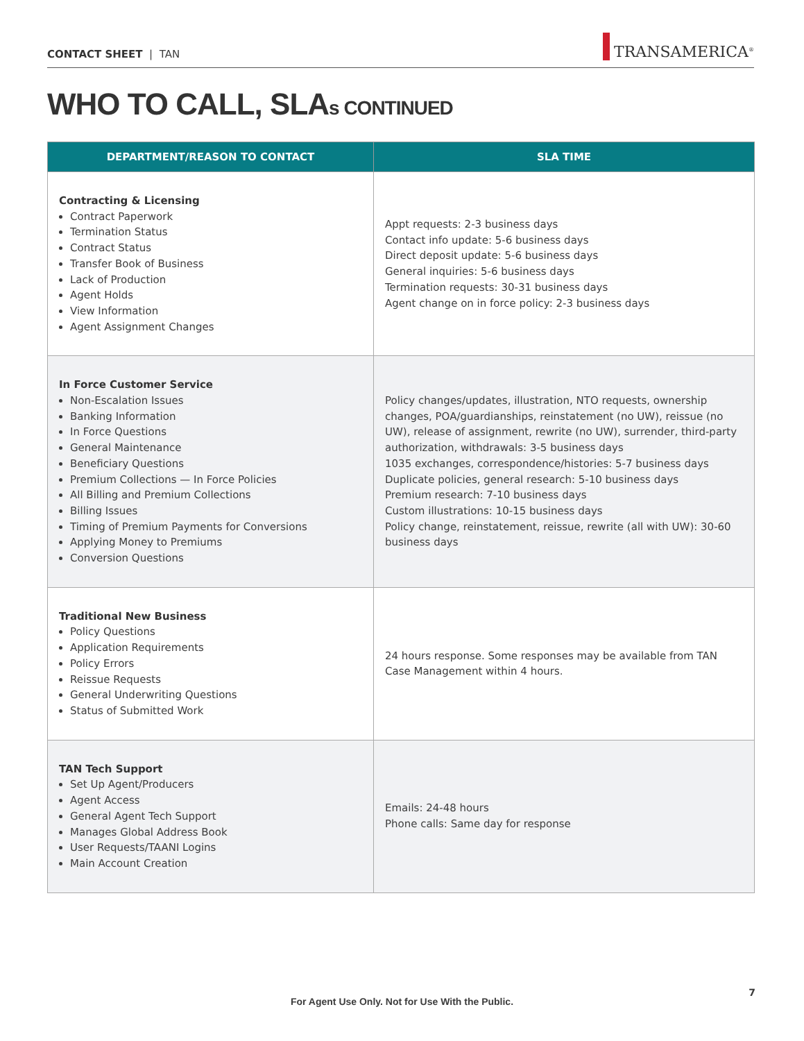CONTACT SHEET | TAN
TRANSAMERICA<sup>®</sup>
WHO TO CALL, SLAs CONTINUED
| DEPARTMENT/REASON TO CONTACT | SLA TIME |
| --- | --- |
| Contracting & Licensing Contract Paperwork Termination Status Contract Status Transfer Book of Business Lack of Production Agent Holds View Information Agent Assignment Changes | Appt requests: 2-3 business days Contact info update: 5-6 business days Direct deposit update: 5-6 business days General inquiries: 5-6 business days Termination requests: 30-31 business days Agent change on in force policy: 2-3 business days |
| In Force Customer Service Non-Escalation Issues Banking Information In Force Questions General Maintenance Beneficiary Questions Premium Collections — In Force Policies All Billing and Premium Collections Billing Issues Timing of Premium Payments for Conversions Applying Money to Premiums Conversion Questions | Policy changes/updates, illustration, NTO requests, ownership changes, POA/guardianships, reinstatement (no UW), reissue (no UW), release of assignment, rewrite (no UW), surrender, third-party authorization, withdrawals: 3-5 business days 1035 exchanges, correspondence/histories: 5-7 business days Duplicate policies, general research: 5-10 business days Premium research: 7-10 business days Custom illustrations: 10-15 business days Policy change, reinstatement, reissue, rewrite (all with UW): 30-60 business days |
| Traditional New Business Policy Questions Application Requirements Policy Errors Reissue Requests General Underwriting Questions Status of Submitted Work | 24 hours response. Some responses may be available from TAN Case Management within 4 hours. |
| TAN Tech Support Set Up Agent/Producers Agent Access General Agent Tech Support Manages Global Address Book User Requests/TAANI Logins Main Account Creation | Emails: 24-48 hours Phone calls: Same day for response |
For Agent Use Only. Not for Use With the Public.
7